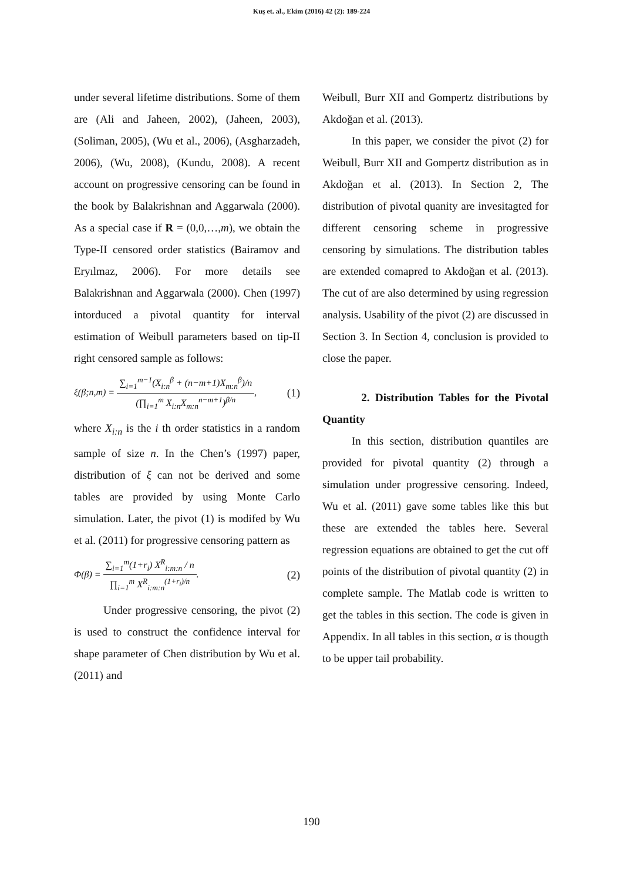Kuş et. al., Ekim (2016) 42 (2): 189-224
under several lifetime distributions. Some of them are (Ali and Jaheen, 2002), (Jaheen, 2003), (Soliman, 2005), (Wu et al., 2006), (Asgharzadeh, 2006), (Wu, 2008), (Kundu, 2008). A recent account on progressive censoring can be found in the book by Balakrishnan and Aggarwala (2000). As a special case if R = (0,0,…,m), we obtain the Type-II censored order statistics (Bairamov and Eryılmaz, 2006). For more details see Balakrishnan and Aggarwala (2000). Chen (1997) intorduced a pivotal quantity for interval estimation of Weibull parameters based on tip-II right censored sample as follows:
ξ(β;n,m) =
∑<sub>i=1</sub><sup>m−1</sup>(X<sub>i:n</sub><sup>β</sup> + (n−m+1)X<sub>m:n</sub><sup>β</sup>)/n
(∏<sub>i=1</sub><sup>m</sup> X<sub>i:n</sub>X<sub>m:n</sub><sup>n−m+1</sup>)<sup>β/n</sup>
, (1)
where X<sub>i:n</sub> is the i th order statistics in a random sample of size n. In the Chen’s (1997) paper, distribution of ξ can not be derived and some tables are provided by using Monte Carlo simulation. Later, the pivot (1) is modifed by Wu et al. (2011) for progressive censoring pattern as
Φ(β) =
∑<sub>i=1</sub><sup>m</sup>(1+r<sub>i</sub>) X<sup>R</sup><sub>i:m:n</sub> / n
∏<sub>i=1</sub><sup>m</sup> X<sup>R</sup><sub>i:m:n</sub><sup>(1+r<sub>i</sub>)/n</sup>
. (2)
Under progressive censoring, the pivot (2) is used to construct the confidence interval for shape parameter of Chen distribution by Wu et al. (2011) and
Weibull, Burr XII and Gompertz distributions by Akdoğan et al. (2013).
In this paper, we consider the pivot (2) for Weibull, Burr XII and Gompertz distribution as in Akdoğan et al. (2013). In Section 2, The distribution of pivotal quanity are invesitagted for different censoring scheme in progressive censoring by simulations. The distribution tables are extended comapred to Akdoğan et al. (2013). The cut of are also determined by using regression analysis. Usability of the pivot (2) are discussed in Section 3. In Section 4, conclusion is provided to close the paper.
2. Distribution Tables for the Pivotal Quantity
In this section, distribution quantiles are provided for pivotal quantity (2) through a simulation under progressive censoring. Indeed, Wu et al. (2011) gave some tables like this but these are extended the tables here. Several regression equations are obtained to get the cut off points of the distribution of pivotal quantity (2) in complete sample. The Matlab code is written to get the tables in this section. The code is given in Appendix. In all tables in this section, α is thougth to be upper tail probability.
190